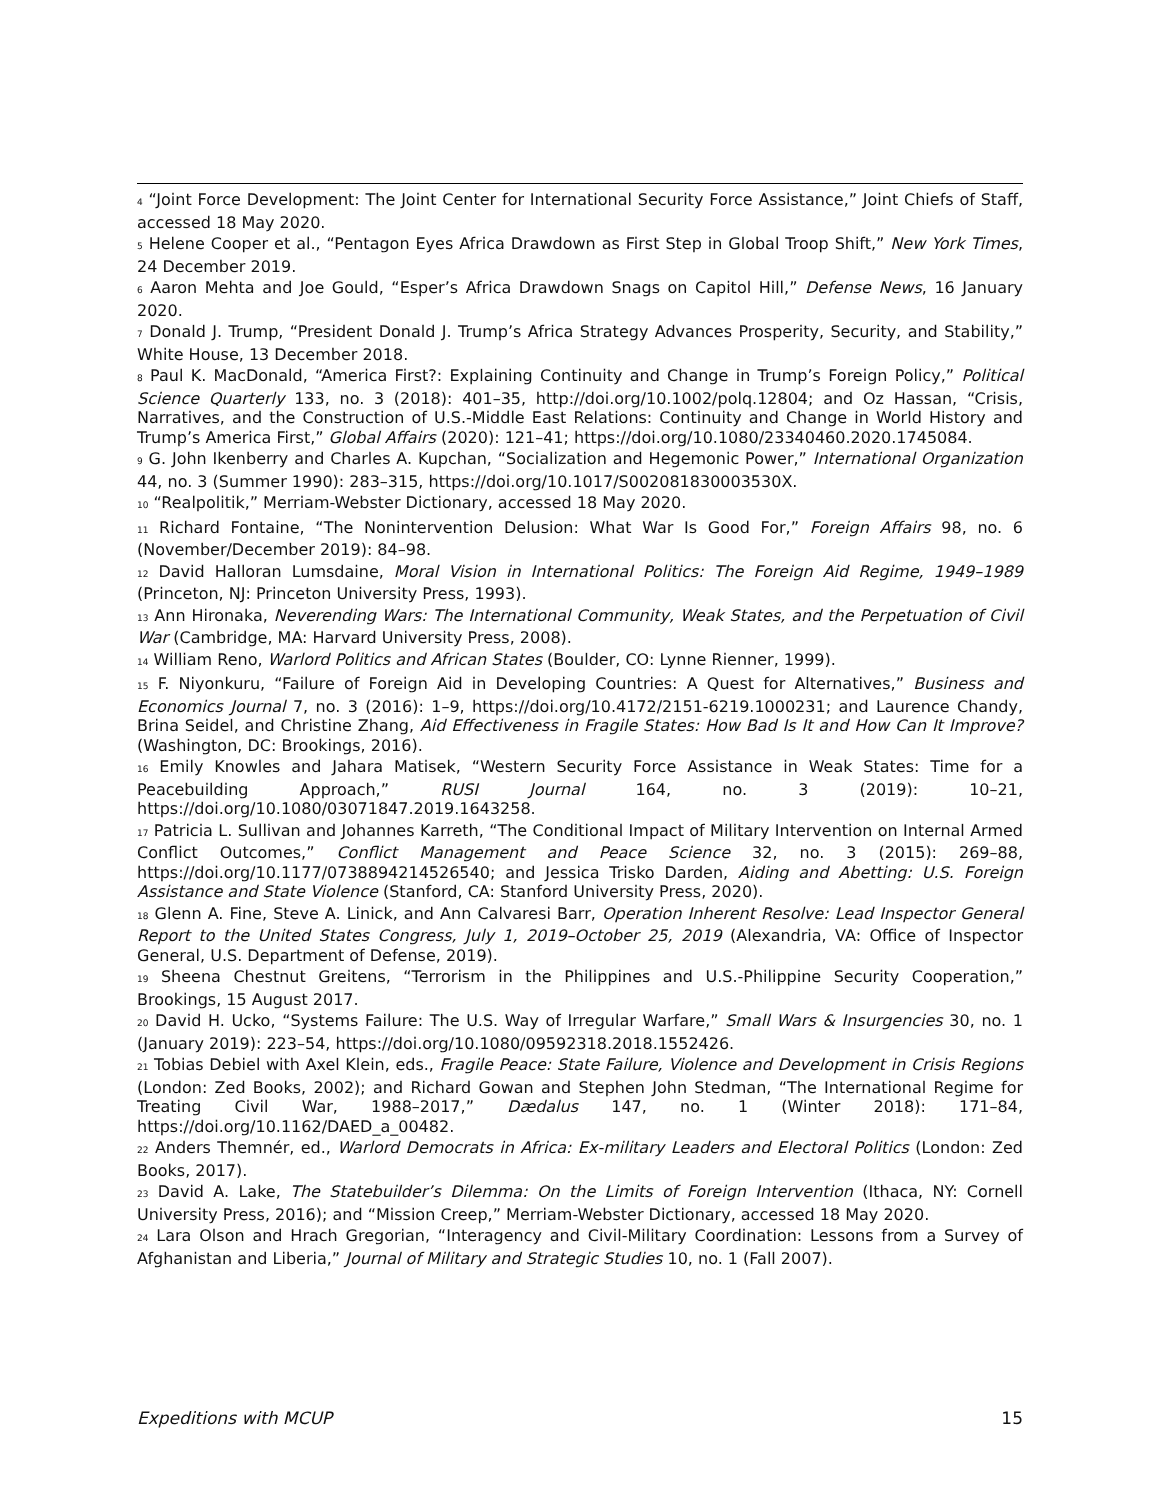<sup>4</sup> “Joint Force Development: The Joint Center for International Security Force Assistance,” Joint Chiefs of Staff, accessed 18 May 2020.
<sup>5</sup> Helene Cooper et al., “Pentagon Eyes Africa Drawdown as First Step in Global Troop Shift,” New York Times, 24 December 2019.
<sup>6</sup> Aaron Mehta and Joe Gould, “Esper’s Africa Drawdown Snags on Capitol Hill,” Defense News, 16 January 2020.
<sup>7</sup> Donald J. Trump, “President Donald J. Trump’s Africa Strategy Advances Prosperity, Security, and Stability,” White House, 13 December 2018.
<sup>8</sup> Paul K. MacDonald, “America First?: Explaining Continuity and Change in Trump’s Foreign Policy,” Political Science Quarterly 133, no. 3 (2018): 401–35, http://doi.org/10.1002/polq.12804; and Oz Hassan, “Crisis, Narratives, and the Construction of U.S.-Middle East Relations: Continuity and Change in World History and Trump’s America First,” Global Affairs (2020): 121–41; https://doi.org/10.1080/23340460.2020.1745084.
<sup>9</sup> G. John Ikenberry and Charles A. Kupchan, “Socialization and Hegemonic Power,” International Organization 44, no. 3 (Summer 1990): 283–315, https://doi.org/10.1017/S002081830003530X.
<sup>10</sup> “Realpolitik,” Merriam-Webster Dictionary, accessed 18 May 2020.
<sup>11</sup> Richard Fontaine, “The Nonintervention Delusion: What War Is Good For,” Foreign Affairs 98, no. 6 (November/December 2019): 84–98.
<sup>12</sup> David Halloran Lumsdaine, Moral Vision in International Politics: The Foreign Aid Regime, 1949–1989 (Princeton, NJ: Princeton University Press, 1993).
<sup>13</sup> Ann Hironaka, Neverending Wars: The International Community, Weak States, and the Perpetuation of Civil War (Cambridge, MA: Harvard University Press, 2008).
<sup>14</sup> William Reno, Warlord Politics and African States (Boulder, CO: Lynne Rienner, 1999).
<sup>15</sup> F. Niyonkuru, “Failure of Foreign Aid in Developing Countries: A Quest for Alternatives,” Business and Economics Journal 7, no. 3 (2016): 1–9, https://doi.org/10.4172/2151-6219.1000231; and Laurence Chandy, Brina Seidel, and Christine Zhang, Aid Effectiveness in Fragile States: How Bad Is It and How Can It Improve? (Washington, DC: Brookings, 2016).
<sup>16</sup> Emily Knowles and Jahara Matisek, “Western Security Force Assistance in Weak States: Time for a Peacebuilding Approach,” RUSI Journal 164, no. 3 (2019): 10–21, https://doi.org/10.1080/03071847.2019.1643258.
<sup>17</sup> Patricia L. Sullivan and Johannes Karreth, “The Conditional Impact of Military Intervention on Internal Armed Conflict Outcomes,” Conflict Management and Peace Science 32, no. 3 (2015): 269–88, https://doi.org/10.1177/0738894214526540; and Jessica Trisko Darden, Aiding and Abetting: U.S. Foreign Assistance and State Violence (Stanford, CA: Stanford University Press, 2020).
<sup>18</sup> Glenn A. Fine, Steve A. Linick, and Ann Calvaresi Barr, Operation Inherent Resolve: Lead Inspector General Report to the United States Congress, July 1, 2019–October 25, 2019 (Alexandria, VA: Office of Inspector General, U.S. Department of Defense, 2019).
<sup>19</sup> Sheena Chestnut Greitens, “Terrorism in the Philippines and U.S.-Philippine Security Cooperation,” Brookings, 15 August 2017.
<sup>20</sup> David H. Ucko, “Systems Failure: The U.S. Way of Irregular Warfare,” Small Wars & Insurgencies 30, no. 1 (January 2019): 223–54, https://doi.org/10.1080/09592318.2018.1552426.
<sup>21</sup> Tobias Debiel with Axel Klein, eds., Fragile Peace: State Failure, Violence and Development in Crisis Regions (London: Zed Books, 2002); and Richard Gowan and Stephen John Stedman, “The International Regime for Treating Civil War, 1988–2017,” Dædalus 147, no. 1 (Winter 2018): 171–84, https://doi.org/10.1162/DAED_a_00482.
<sup>22</sup> Anders Themnér, ed., Warlord Democrats in Africa: Ex-military Leaders and Electoral Politics (London: Zed Books, 2017).
<sup>23</sup> David A. Lake, The Statebuilder’s Dilemma: On the Limits of Foreign Intervention (Ithaca, NY: Cornell University Press, 2016); and “Mission Creep,” Merriam-Webster Dictionary, accessed 18 May 2020.
<sup>24</sup> Lara Olson and Hrach Gregorian, “Interagency and Civil-Military Coordination: Lessons from a Survey of Afghanistan and Liberia,” Journal of Military and Strategic Studies 10, no. 1 (Fall 2007).
Expeditions with MCUP 15